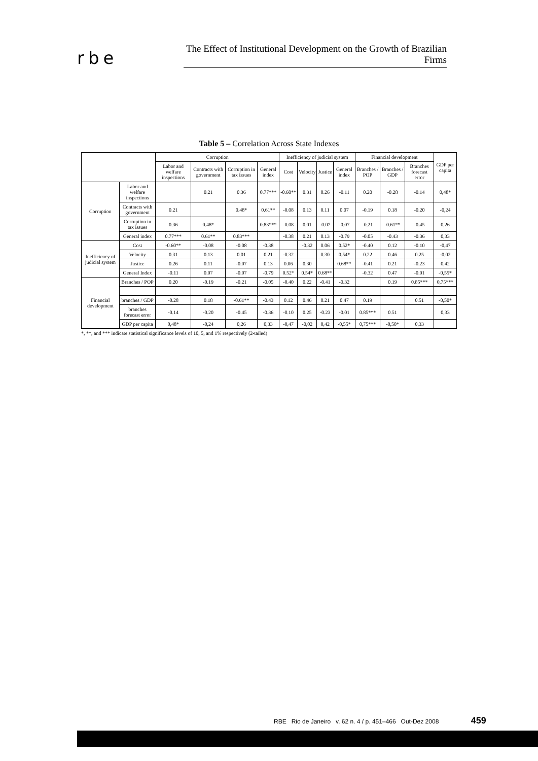rbe
The Effect of Institutional Development on the Growth of Brazilian Firms
Table 5 – Correlation Across State Indexes
| | | Corruption | | | | Inefficiency of judicial system | | | | Financial development | | | GDP per capita |
| --- | --- | --- | --- | --- | --- | --- | --- | --- | --- | --- | --- | --- | --- |
| | | Labor and welfare inspections | Contracts with government | Corruption in tax issues | General index | Cost | Velocity | Justice | General index | Branches / POP | Branches / GDP | Branches forecast error | |
| Corruption | Labor and welfare inspections | | 0.21 | 0.36 | 0.77*** | -0.60** | 0.31 | 0.26 | -0.11 | 0.20 | -0.28 | -0.14 | 0,48* |
| | Contracts with government | 0.21 | | 0.48* | 0.61** | -0.08 | 0.13 | 0.11 | 0.07 | -0.19 | 0.18 | -0.20 | -0,24 |
| | Corruption in tax issues | 0.36 | 0.48* | | 0.83*** | -0.08 | 0.01 | -0.07 | -0.07 | -0.21 | -0.61** | -0.45 | 0,26 |
| | General index | 0.77*** | 0.61** | 0.83*** | | -0.38 | 0.21 | 0.13 | -0.79 | -0.05 | -0.43 | -0.36 | 0,33 |
| Inefficiency of judicial system | Cost | -0.60** | -0.08 | -0.08 | -0.38 | | -0.32 | 0.06 | 0.52* | -0.40 | 0.12 | -0.10 | -0,47 |
| | Velocity | 0.31 | 0.13 | 0.01 | 0.21 | -0.32 | | 0.30 | 0.54* | 0.22 | 0.46 | 0.25 | -0,02 |
| | Justice | 0.26 | 0.11 | -0.07 | 0.13 | 0.06 | 0.30 | | 0.68** | -0.41 | 0.21 | -0.23 | 0,42 |
| | General Index | -0.11 | 0.07 | -0.07 | -0.79 | 0.52* | 0.54* | 0.68** | | -0.32 | 0.47 | -0.01 | -0,55* |
| Financial development | Branches / POP | 0.20 | -0.19 | -0.21 | -0.05 | -0.40 | 0.22 | -0.41 | -0.32 | | 0.19 | 0.85*** | 0,75*** |
| | branches / GDP | -0.28 | 0.18 | -0.61** | -0.43 | 0.12 | 0.46 | 0.21 | 0.47 | 0.19 | | 0.51 | -0,50* |
| | branches forecast error | -0.14 | -0.20 | -0.45 | -0.36 | -0.10 | 0.25 | -0.23 | -0.01 | 0.85*** | 0.51 | | 0,33 |
| | GDP per capita | 0,48* | -0,24 | 0,26 | 0,33 | -0,47 | -0,02 | 0,42 | -0,55* | 0,75*** | -0,50* | 0,33 | |
*, **, and *** indicate statistical significance levels of 10, 5, and 1% respectively (2-tailed)
RBE Rio de Janeiro v. 62 n. 4 / p. 451–466 Out-Dez 2008 459